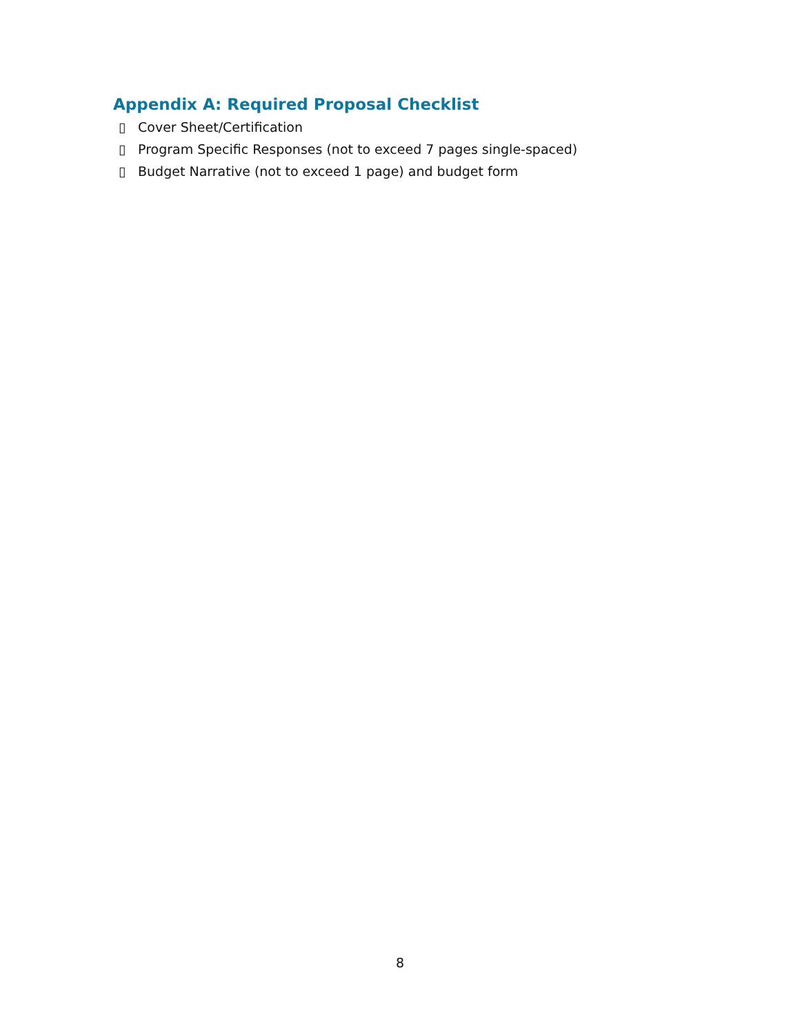Appendix A: Required Proposal Checklist
▯ Cover Sheet/Certification
▯ Program Specific Responses (not to exceed 7 pages single-spaced)
▯ Budget Narrative (not to exceed 1 page) and budget form
8